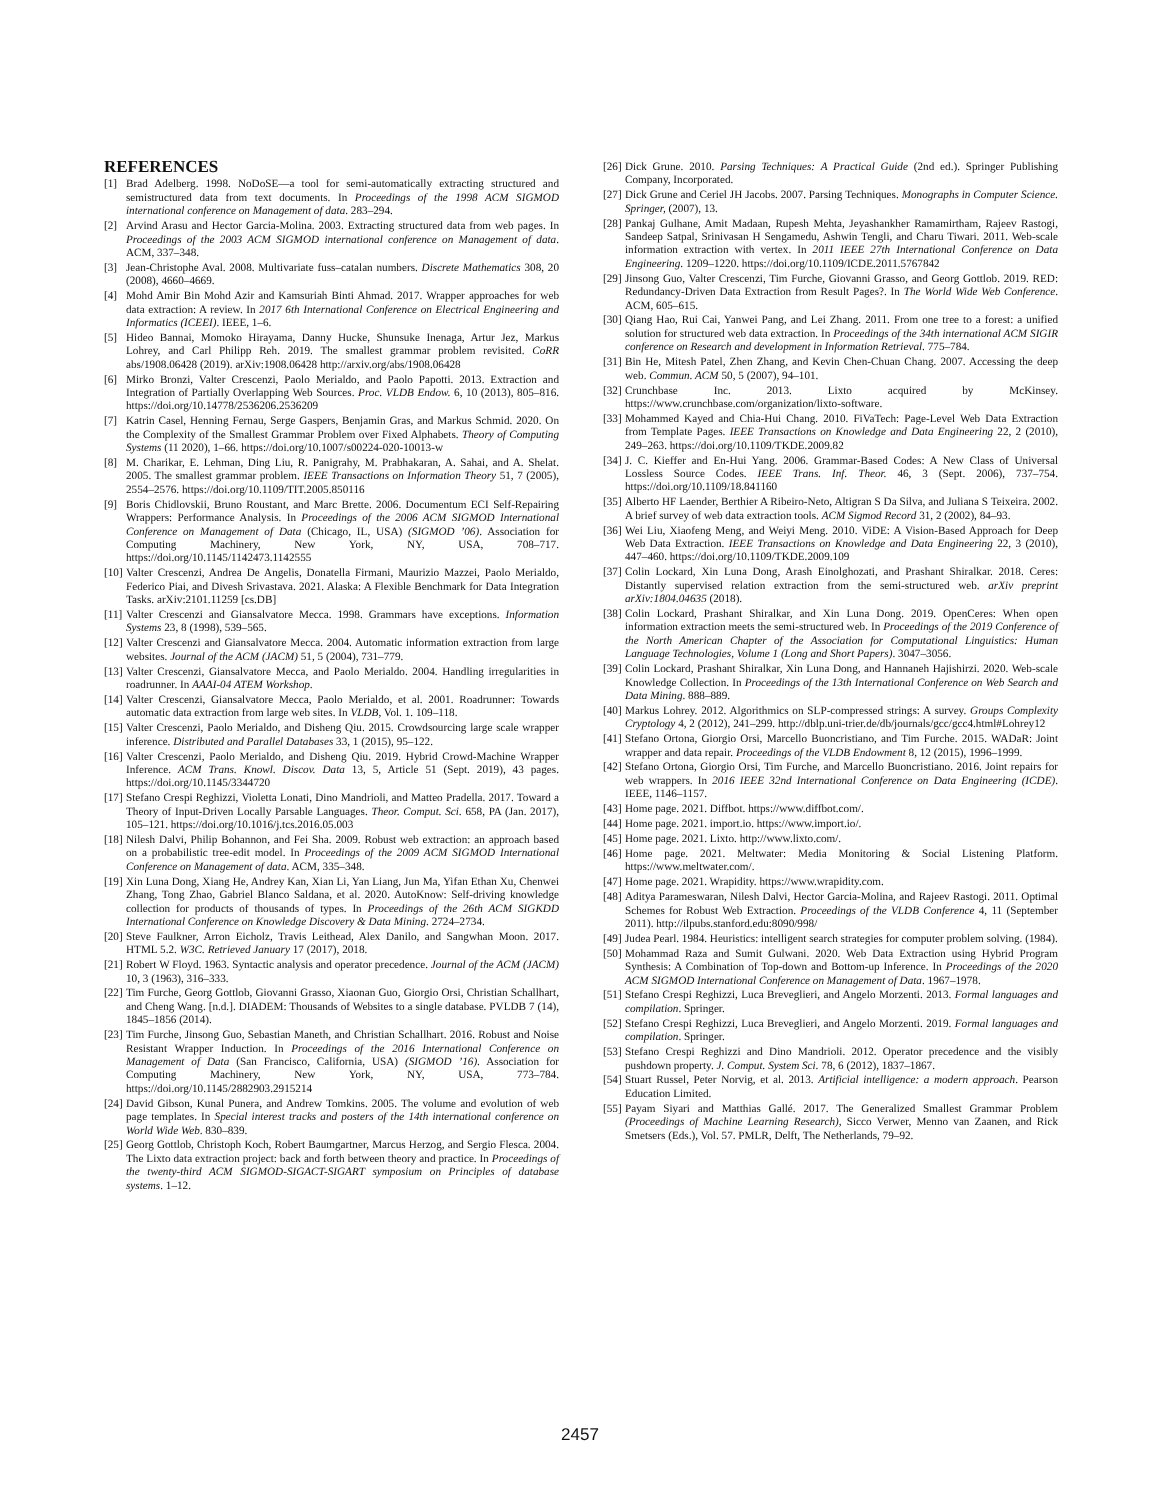REFERENCES
[1] Brad Adelberg. 1998. NoDoSE—a tool for semi-automatically extracting structured and semistructured data from text documents. In Proceedings of the 1998 ACM SIGMOD international conference on Management of data. 283–294.
[2] Arvind Arasu and Hector Garcia-Molina. 2003. Extracting structured data from web pages. In Proceedings of the 2003 ACM SIGMOD international conference on Management of data. ACM, 337–348.
[3] Jean-Christophe Aval. 2008. Multivariate fuss–catalan numbers. Discrete Mathematics 308, 20 (2008), 4660–4669.
[4] Mohd Amir Bin Mohd Azir and Kamsuriah Binti Ahmad. 2017. Wrapper approaches for web data extraction: A review. In 2017 6th International Conference on Electrical Engineering and Informatics (ICEEI). IEEE, 1–6.
[5] Hideo Bannai, Momoko Hirayama, Danny Hucke, Shunsuke Inenaga, Artur Jez, Markus Lohrey, and Carl Philipp Reh. 2019. The smallest grammar problem revisited. CoRR abs/1908.06428 (2019). arXiv:1908.06428 http://arxiv.org/abs/1908.06428
[6] Mirko Bronzi, Valter Crescenzi, Paolo Merialdo, and Paolo Papotti. 2013. Extraction and Integration of Partially Overlapping Web Sources. Proc. VLDB Endow. 6, 10 (2013), 805–816. https://doi.org/10.14778/2536206.2536209
[7] Katrin Casel, Henning Fernau, Serge Gaspers, Benjamin Gras, and Markus Schmid. 2020. On the Complexity of the Smallest Grammar Problem over Fixed Alphabets. Theory of Computing Systems (11 2020), 1–66. https://doi.org/10.1007/s00224-020-10013-w
[8] M. Charikar, E. Lehman, Ding Liu, R. Panigrahy, M. Prabhakaran, A. Sahai, and A. Shelat. 2005. The smallest grammar problem. IEEE Transactions on Information Theory 51, 7 (2005), 2554–2576. https://doi.org/10.1109/TIT.2005.850116
[9] Boris Chidlovskii, Bruno Roustant, and Marc Brette. 2006. Documentum ECI Self-Repairing Wrappers: Performance Analysis. In Proceedings of the 2006 ACM SIGMOD International Conference on Management of Data (Chicago, IL, USA) (SIGMOD ’06). Association for Computing Machinery, New York, NY, USA, 708–717. https://doi.org/10.1145/1142473.1142555
[10] Valter Crescenzi, Andrea De Angelis, Donatella Firmani, Maurizio Mazzei, Paolo Merialdo, Federico Piai, and Divesh Srivastava. 2021. Alaska: A Flexible Benchmark for Data Integration Tasks. arXiv:2101.11259 [cs.DB]
[11] Valter Crescenzi and Giansalvatore Mecca. 1998. Grammars have exceptions. Information Systems 23, 8 (1998), 539–565.
[12] Valter Crescenzi and Giansalvatore Mecca. 2004. Automatic information extraction from large websites. Journal of the ACM (JACM) 51, 5 (2004), 731–779.
[13] Valter Crescenzi, Giansalvatore Mecca, and Paolo Merialdo. 2004. Handling irregularities in roadrunner. In AAAI-04 ATEM Workshop.
[14] Valter Crescenzi, Giansalvatore Mecca, Paolo Merialdo, et al. 2001. Roadrunner: Towards automatic data extraction from large web sites. In VLDB, Vol. 1. 109–118.
[15] Valter Crescenzi, Paolo Merialdo, and Disheng Qiu. 2015. Crowdsourcing large scale wrapper inference. Distributed and Parallel Databases 33, 1 (2015), 95–122.
[16] Valter Crescenzi, Paolo Merialdo, and Disheng Qiu. 2019. Hybrid Crowd-Machine Wrapper Inference. ACM Trans. Knowl. Discov. Data 13, 5, Article 51 (Sept. 2019), 43 pages. https://doi.org/10.1145/3344720
[17] Stefano Crespi Reghizzi, Violetta Lonati, Dino Mandrioli, and Matteo Pradella. 2017. Toward a Theory of Input-Driven Locally Parsable Languages. Theor. Comput. Sci. 658, PA (Jan. 2017), 105–121. https://doi.org/10.1016/j.tcs.2016.05.003
[18] Nilesh Dalvi, Philip Bohannon, and Fei Sha. 2009. Robust web extraction: an approach based on a probabilistic tree-edit model. In Proceedings of the 2009 ACM SIGMOD International Conference on Management of data. ACM, 335–348.
[19] Xin Luna Dong, Xiang He, Andrey Kan, Xian Li, Yan Liang, Jun Ma, Yifan Ethan Xu, Chenwei Zhang, Tong Zhao, Gabriel Blanco Saldana, et al. 2020. AutoKnow: Self-driving knowledge collection for products of thousands of types. In Proceedings of the 26th ACM SIGKDD International Conference on Knowledge Discovery & Data Mining. 2724–2734.
[20] Steve Faulkner, Arron Eicholz, Travis Leithead, Alex Danilo, and Sangwhan Moon. 2017. HTML 5.2. W3C. Retrieved January 17 (2017), 2018.
[21] Robert W Floyd. 1963. Syntactic analysis and operator precedence. Journal of the ACM (JACM) 10, 3 (1963), 316–333.
[22] Tim Furche, Georg Gottlob, Giovanni Grasso, Xiaonan Guo, Giorgio Orsi, Christian Schallhart, and Cheng Wang. [n.d.]. DIADEM: Thousands of Websites to a single database. PVLDB 7 (14), 1845–1856 (2014).
[23] Tim Furche, Jinsong Guo, Sebastian Maneth, and Christian Schallhart. 2016. Robust and Noise Resistant Wrapper Induction. In Proceedings of the 2016 International Conference on Management of Data (San Francisco, California, USA) (SIGMOD ’16). Association for Computing Machinery, New York, NY, USA, 773–784. https://doi.org/10.1145/2882903.2915214
[24] David Gibson, Kunal Punera, and Andrew Tomkins. 2005. The volume and evolution of web page templates. In Special interest tracks and posters of the 14th international conference on World Wide Web. 830–839.
[25] Georg Gottlob, Christoph Koch, Robert Baumgartner, Marcus Herzog, and Sergio Flesca. 2004. The Lixto data extraction project: back and forth between theory and practice. In Proceedings of the twenty-third ACM SIGMOD-SIGACT-SIGART symposium on Principles of database systems. 1–12.
[26] Dick Grune. 2010. Parsing Techniques: A Practical Guide (2nd ed.). Springer Publishing Company, Incorporated.
[27] Dick Grune and Ceriel JH Jacobs. 2007. Parsing Techniques. Monographs in Computer Science. Springer, (2007), 13.
[28] Pankaj Gulhane, Amit Madaan, Rupesh Mehta, Jeyashankher Ramamirtham, Rajeev Rastogi, Sandeep Satpal, Srinivasan H Sengamedu, Ashwin Tengli, and Charu Tiwari. 2011. Web-scale information extraction with vertex. In 2011 IEEE 27th International Conference on Data Engineering. 1209–1220. https://doi.org/10.1109/ICDE.2011.5767842
[29] Jinsong Guo, Valter Crescenzi, Tim Furche, Giovanni Grasso, and Georg Gottlob. 2019. RED: Redundancy-Driven Data Extraction from Result Pages?. In The World Wide Web Conference. ACM, 605–615.
[30] Qiang Hao, Rui Cai, Yanwei Pang, and Lei Zhang. 2011. From one tree to a forest: a unified solution for structured web data extraction. In Proceedings of the 34th international ACM SIGIR conference on Research and development in Information Retrieval. 775–784.
[31] Bin He, Mitesh Patel, Zhen Zhang, and Kevin Chen-Chuan Chang. 2007. Accessing the deep web. Commun. ACM 50, 5 (2007), 94–101.
[32] Crunchbase Inc. 2013. Lixto acquired by McKinsey. https://www.crunchbase.com/organization/lixto-software.
[33] Mohammed Kayed and Chia-Hui Chang. 2010. FiVaTech: Page-Level Web Data Extraction from Template Pages. IEEE Transactions on Knowledge and Data Engineering 22, 2 (2010), 249–263. https://doi.org/10.1109/TKDE.2009.82
[34] J. C. Kieffer and En-Hui Yang. 2006. Grammar-Based Codes: A New Class of Universal Lossless Source Codes. IEEE Trans. Inf. Theor. 46, 3 (Sept. 2006), 737–754. https://doi.org/10.1109/18.841160
[35] Alberto HF Laender, Berthier A Ribeiro-Neto, Altigran S Da Silva, and Juliana S Teixeira. 2002. A brief survey of web data extraction tools. ACM Sigmod Record 31, 2 (2002), 84–93.
[36] Wei Liu, Xiaofeng Meng, and Weiyi Meng. 2010. ViDE: A Vision-Based Approach for Deep Web Data Extraction. IEEE Transactions on Knowledge and Data Engineering 22, 3 (2010), 447–460. https://doi.org/10.1109/TKDE.2009.109
[37] Colin Lockard, Xin Luna Dong, Arash Einolghozati, and Prashant Shiralkar. 2018. Ceres: Distantly supervised relation extraction from the semi-structured web. arXiv preprint arXiv:1804.04635 (2018).
[38] Colin Lockard, Prashant Shiralkar, and Xin Luna Dong. 2019. OpenCeres: When open information extraction meets the semi-structured web. In Proceedings of the 2019 Conference of the North American Chapter of the Association for Computational Linguistics: Human Language Technologies, Volume 1 (Long and Short Papers). 3047–3056.
[39] Colin Lockard, Prashant Shiralkar, Xin Luna Dong, and Hannaneh Hajishirzi. 2020. Web-scale Knowledge Collection. In Proceedings of the 13th International Conference on Web Search and Data Mining. 888–889.
[40] Markus Lohrey. 2012. Algorithmics on SLP-compressed strings: A survey. Groups Complexity Cryptology 4, 2 (2012), 241–299. http://dblp.uni-trier.de/db/journals/gcc/gcc4.html#Lohrey12
[41] Stefano Ortona, Giorgio Orsi, Marcello Buoncristiano, and Tim Furche. 2015. WADaR: Joint wrapper and data repair. Proceedings of the VLDB Endowment 8, 12 (2015), 1996–1999.
[42] Stefano Ortona, Giorgio Orsi, Tim Furche, and Marcello Buoncristiano. 2016. Joint repairs for web wrappers. In 2016 IEEE 32nd International Conference on Data Engineering (ICDE). IEEE, 1146–1157.
[43] Home page. 2021. Diffbot. https://www.diffbot.com/.
[44] Home page. 2021. import.io. https://www.import.io/.
[45] Home page. 2021. Lixto. http://www.lixto.com/.
[46] Home page. 2021. Meltwater: Media Monitoring & Social Listening Platform. https://www.meltwater.com/.
[47] Home page. 2021. Wrapidity. https://www.wrapidity.com.
[48] Aditya Parameswaran, Nilesh Dalvi, Hector Garcia-Molina, and Rajeev Rastogi. 2011. Optimal Schemes for Robust Web Extraction. Proceedings of the VLDB Conference 4, 11 (September 2011). http://ilpubs.stanford.edu:8090/998/
[49] Judea Pearl. 1984. Heuristics: intelligent search strategies for computer problem solving. (1984).
[50] Mohammad Raza and Sumit Gulwani. 2020. Web Data Extraction using Hybrid Program Synthesis: A Combination of Top-down and Bottom-up Inference. In Proceedings of the 2020 ACM SIGMOD International Conference on Management of Data. 1967–1978.
[51] Stefano Crespi Reghizzi, Luca Breveglieri, and Angelo Morzenti. 2013. Formal languages and compilation. Springer.
[52] Stefano Crespi Reghizzi, Luca Breveglieri, and Angelo Morzenti. 2019. Formal languages and compilation. Springer.
[53] Stefano Crespi Reghizzi and Dino Mandrioli. 2012. Operator precedence and the visibly pushdown property. J. Comput. System Sci. 78, 6 (2012), 1837–1867.
[54] Stuart Russel, Peter Norvig, et al. 2013. Artificial intelligence: a modern approach. Pearson Education Limited.
[55] Payam Siyari and Matthias Gallé. 2017. The Generalized Smallest Grammar Problem (Proceedings of Machine Learning Research), Sicco Verwer, Menno van Zaanen, and Rick Smetsers (Eds.), Vol. 57. PMLR, Delft, The Netherlands, 79–92.
2457